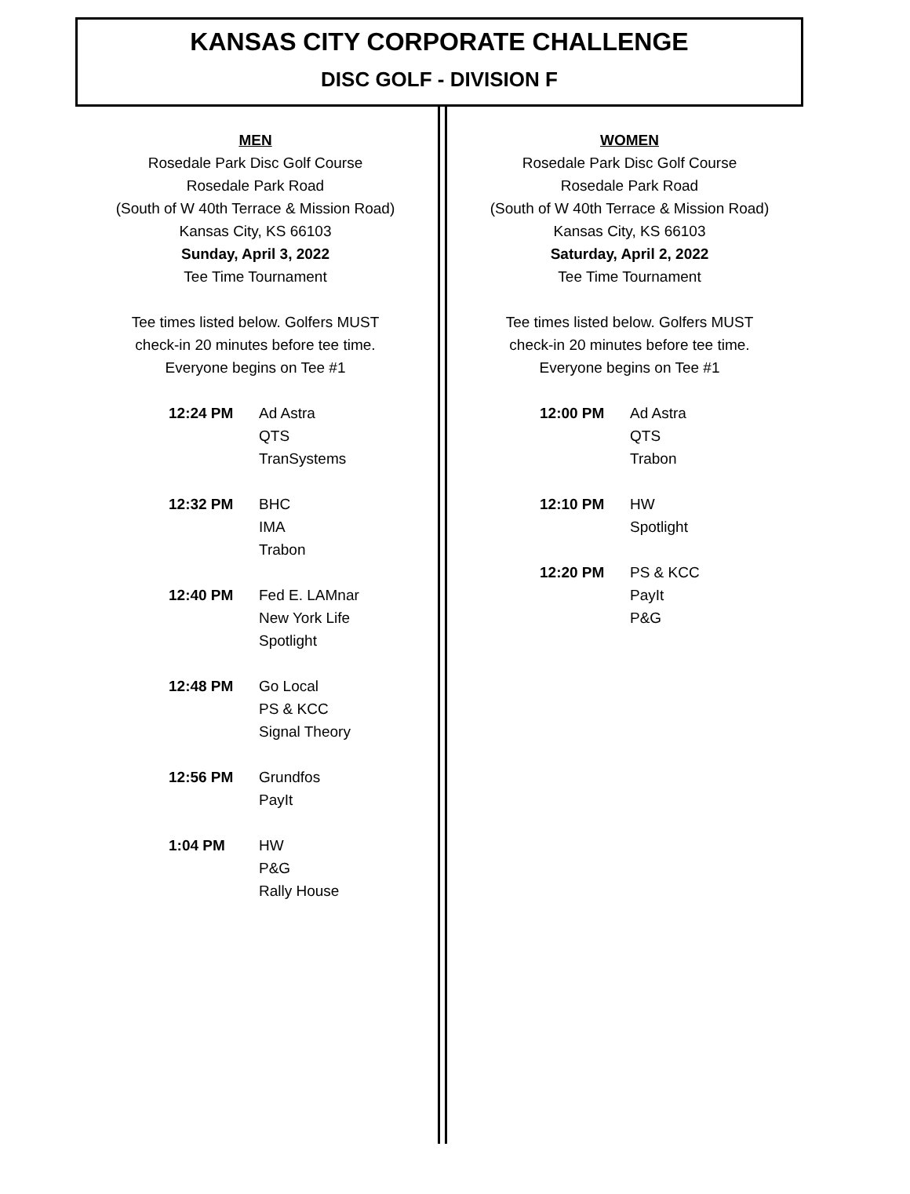KANSAS CITY CORPORATE CHALLENGE
DISC GOLF - DIVISION F
MEN
Rosedale Park Disc Golf Course
Rosedale Park Road
(South of W 40th Terrace & Mission Road)
Kansas City, KS 66103
Sunday, April 3, 2022
Tee Time Tournament
Tee times listed below. Golfers MUST
check-in 20 minutes before tee time.
Everyone begins on Tee #1
| 12:24 PM | Ad Astra QTS TranSystems |
| 12:32 PM | BHC IMA Trabon |
| 12:40 PM | Fed E. LAMnar New York Life Spotlight |
| 12:48 PM | Go Local PS & KCC Signal Theory |
| 12:56 PM | Grundfos PayIt |
| 1:04 PM | HW P&G Rally House |
WOMEN
Rosedale Park Disc Golf Course
Rosedale Park Road
(South of W 40th Terrace & Mission Road)
Kansas City, KS 66103
Saturday, April 2, 2022
Tee Time Tournament
Tee times listed below. Golfers MUST
check-in 20 minutes before tee time.
Everyone begins on Tee #1
| 12:00 PM | Ad Astra QTS Trabon |
| 12:10 PM | HW Spotlight |
| 12:20 PM | PS & KCC PayIt P&G |